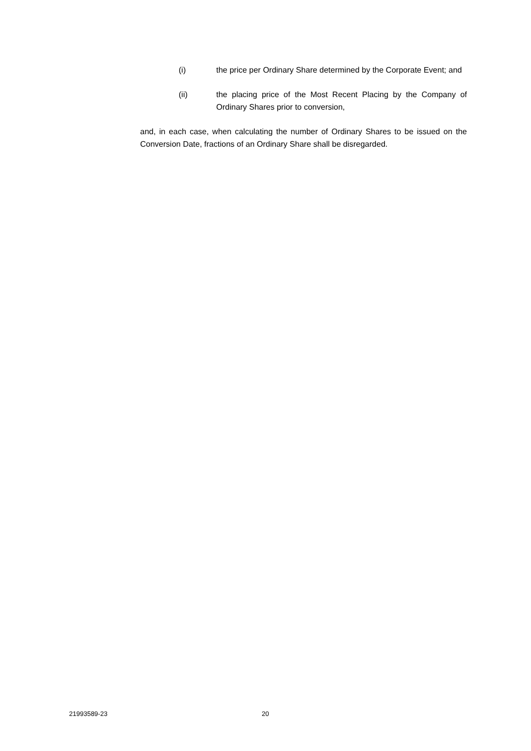(i) the price per Ordinary Share determined by the Corporate Event; and
(ii) the placing price of the Most Recent Placing by the Company of Ordinary Shares prior to conversion,
and, in each case, when calculating the number of Ordinary Shares to be issued on the Conversion Date, fractions of an Ordinary Share shall be disregarded.
21993589-23 20